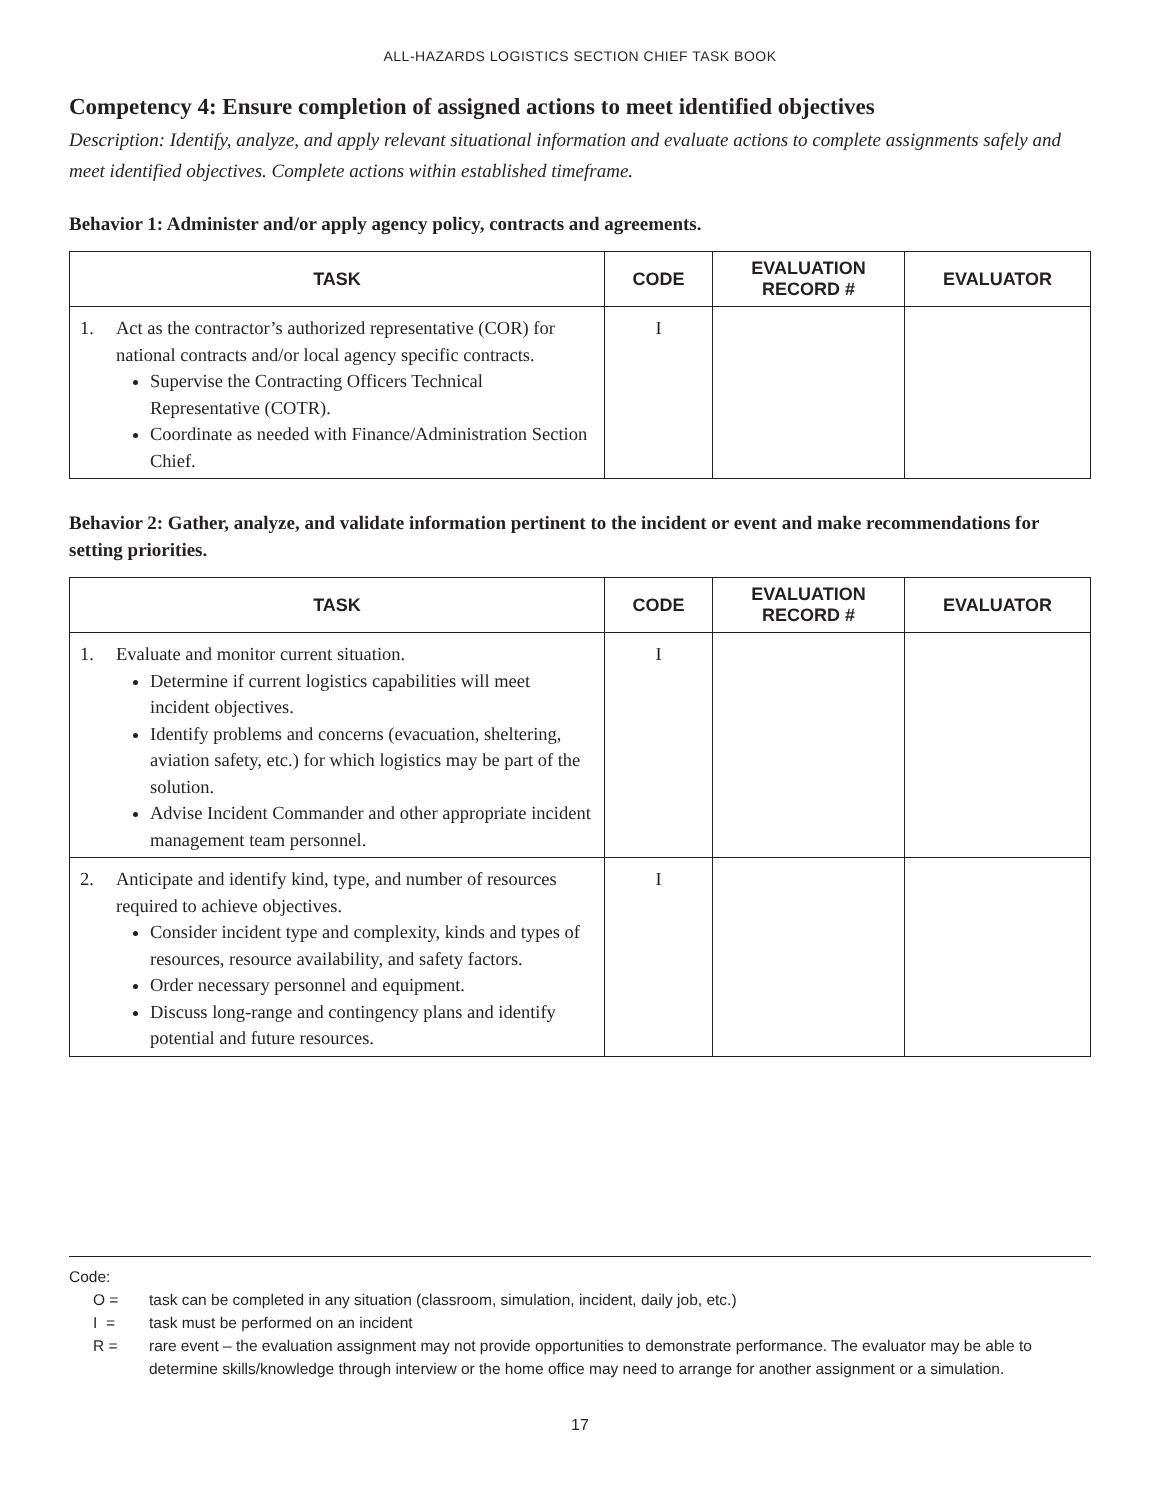ALL-HAZARDS LOGISTICS SECTION CHIEF TASK BOOK
Competency 4: Ensure completion of assigned actions to meet identified objectives
Description: Identify, analyze, and apply relevant situational information and evaluate actions to complete assignments safely and meet identified objectives. Complete actions within established timeframe.
Behavior 1: Administer and/or apply agency policy, contracts and agreements.
| TASK | CODE | EVALUATION RECORD # | EVALUATOR |
| --- | --- | --- | --- |
| 1. Act as the contractor’s authorized representative (COR) for national contracts and/or local agency specific contracts. Supervise the Contracting Officers Technical Representative (COTR). Coordinate as needed with Finance/Administration Section Chief. | I | | |
Behavior 2: Gather, analyze, and validate information pertinent to the incident or event and make recommendations for setting priorities.
| TASK | CODE | EVALUATION RECORD # | EVALUATOR |
| --- | --- | --- | --- |
| 1. Evaluate and monitor current situation. Determine if current logistics capabilities will meet incident objectives. Identify problems and concerns (evacuation, sheltering, aviation safety, etc.) for which logistics may be part of the solution. Advise Incident Commander and other appropriate incident management team personnel. | I | | |
| 2. Anticipate and identify kind, type, and number of resources required to achieve objectives. Consider incident type and complexity, kinds and types of resources, resource availability, and safety factors. Order necessary personnel and equipment. Discuss long-range and contingency plans and identify potential and future resources. | I | | |
Code:
O = task can be completed in any situation (classroom, simulation, incident, daily job, etc.)
I = task must be performed on an incident
R = rare event – the evaluation assignment may not provide opportunities to demonstrate performance. The evaluator may be able to determine skills/knowledge through interview or the home office may need to arrange for another assignment or a simulation.
17